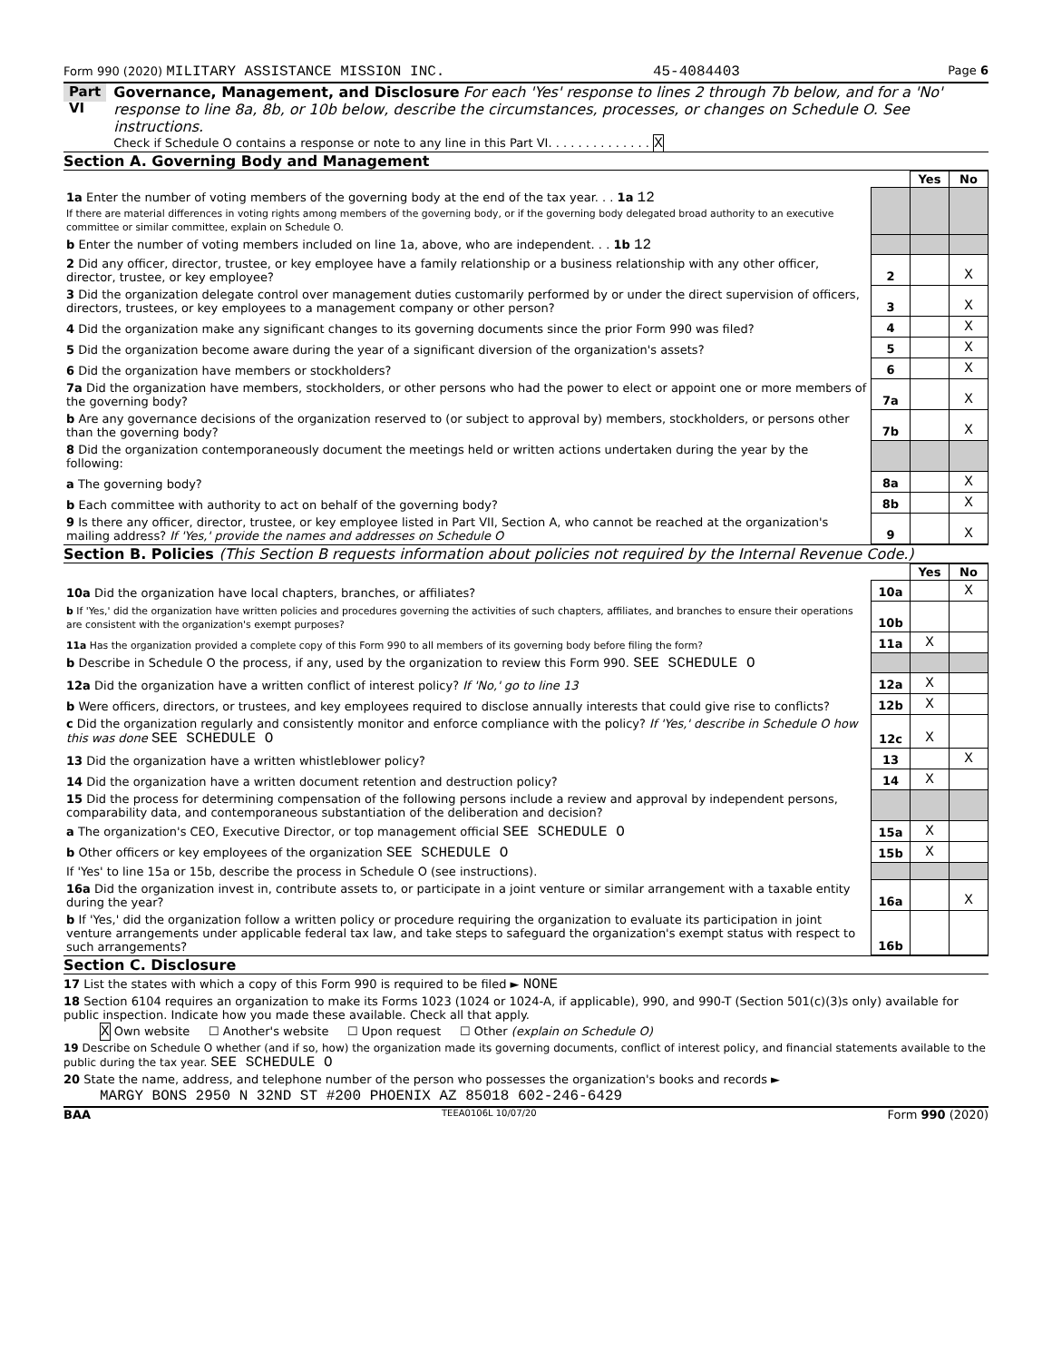Form 990 (2020) MILITARY ASSISTANCE MISSION INC. 45-4084403 Page 6
Part VI
Governance, Management, and Disclosure For each 'Yes' response to lines 2 through 7b below, and for a 'No' response to line 8a, 8b, or 10b below, describe the circumstances, processes, or changes on Schedule O. See instructions.
Check if Schedule O contains a response or note to any line in this Part VI. . . . . . . . . . . . . . X
Section A. Governing Body and Management
| | | Yes | No |
| 1a Enter the number of voting members of the governing body at the end of the tax year. . . 1a 12 If there are material differences in voting rights among members of the governing body, or if the governing body delegated broad authority to an executive committee or similar committee, explain on Schedule O. | | | |
| b Enter the number of voting members included on line 1a, above, who are independent. . . 1b 12 | | | |
| 2 Did any officer, director, trustee, or key employee have a family relationship or a business relationship with any other officer, director, trustee, or key employee? | 2 | | X |
| 3 Did the organization delegate control over management duties customarily performed by or under the direct supervision of officers, directors, trustees, or key employees to a management company or other person? | 3 | | X |
| 4 Did the organization make any significant changes to its governing documents since the prior Form 990 was filed? | 4 | | X |
| 5 Did the organization become aware during the year of a significant diversion of the organization's assets? | 5 | | X |
| 6 Did the organization have members or stockholders? | 6 | | X |
| 7a Did the organization have members, stockholders, or other persons who had the power to elect or appoint one or more members of the governing body? | 7a | | X |
| b Are any governance decisions of the organization reserved to (or subject to approval by) members, stockholders, or persons other than the governing body? | 7b | | X |
| 8 Did the organization contemporaneously document the meetings held or written actions undertaken during the year by the following: | | | |
| a The governing body? | 8a | | X |
| b Each committee with authority to act on behalf of the governing body? | 8b | | X |
| 9 Is there any officer, director, trustee, or key employee listed in Part VII, Section A, who cannot be reached at the organization's mailing address? If 'Yes,' provide the names and addresses on Schedule O | 9 | | X |
Section B. Policies (This Section B requests information about policies not required by the Internal Revenue Code.)
| | | Yes | No |
| 10a Did the organization have local chapters, branches, or affiliates? | 10a | | X |
| b If 'Yes,' did the organization have written policies and procedures governing the activities of such chapters, affiliates, and branches to ensure their operations are consistent with the organization's exempt purposes? | 10b | | |
| 11a Has the organization provided a complete copy of this Form 990 to all members of its governing body before filing the form? | 11a | X | |
| b Describe in Schedule O the process, if any, used by the organization to review this Form 990. SEE SCHEDULE O | | | |
| 12a Did the organization have a written conflict of interest policy? If 'No,' go to line 13 | 12a | X | |
| b Were officers, directors, or trustees, and key employees required to disclose annually interests that could give rise to conflicts? | 12b | X | |
| c Did the organization regularly and consistently monitor and enforce compliance with the policy? If 'Yes,' describe in Schedule O how this was done SEE SCHEDULE O | 12c | X | |
| 13 Did the organization have a written whistleblower policy? | 13 | | X |
| 14 Did the organization have a written document retention and destruction policy? | 14 | X | |
| 15 Did the process for determining compensation of the following persons include a review and approval by independent persons, comparability data, and contemporaneous substantiation of the deliberation and decision? | | | |
| a The organization's CEO, Executive Director, or top management official SEE SCHEDULE O | 15a | X | |
| b Other officers or key employees of the organization SEE SCHEDULE O | 15b | X | |
| If 'Yes' to line 15a or 15b, describe the process in Schedule O (see instructions). | | | |
| 16a Did the organization invest in, contribute assets to, or participate in a joint venture or similar arrangement with a taxable entity during the year? | 16a | | X |
| b If 'Yes,' did the organization follow a written policy or procedure requiring the organization to evaluate its participation in joint venture arrangements under applicable federal tax law, and take steps to safeguard the organization's exempt status with respect to such arrangements? | 16b | | |
Section C. Disclosure
17 List the states with which a copy of this Form 990 is required to be filed ► NONE
18 Section 6104 requires an organization to make its Forms 1023 (1024 or 1024-A, if applicable), 990, and 990-T (Section 501(c)(3)s only) available for public inspection. Indicate how you made these available. Check all that apply.
X Own website ☐ Another's website ☐ Upon request ☐ Other (explain on Schedule O)
19 Describe on Schedule O whether (and if so, how) the organization made its governing documents, conflict of interest policy, and financial statements available to the public during the tax year. SEE SCHEDULE O
20 State the name, address, and telephone number of the person who possesses the organization's books and records ►
MARGY BONS 2950 N 32ND ST #200 PHOENIX AZ 85018 602-246-6429
BAA TEEA0106L 10/07/20 Form 990 (2020)